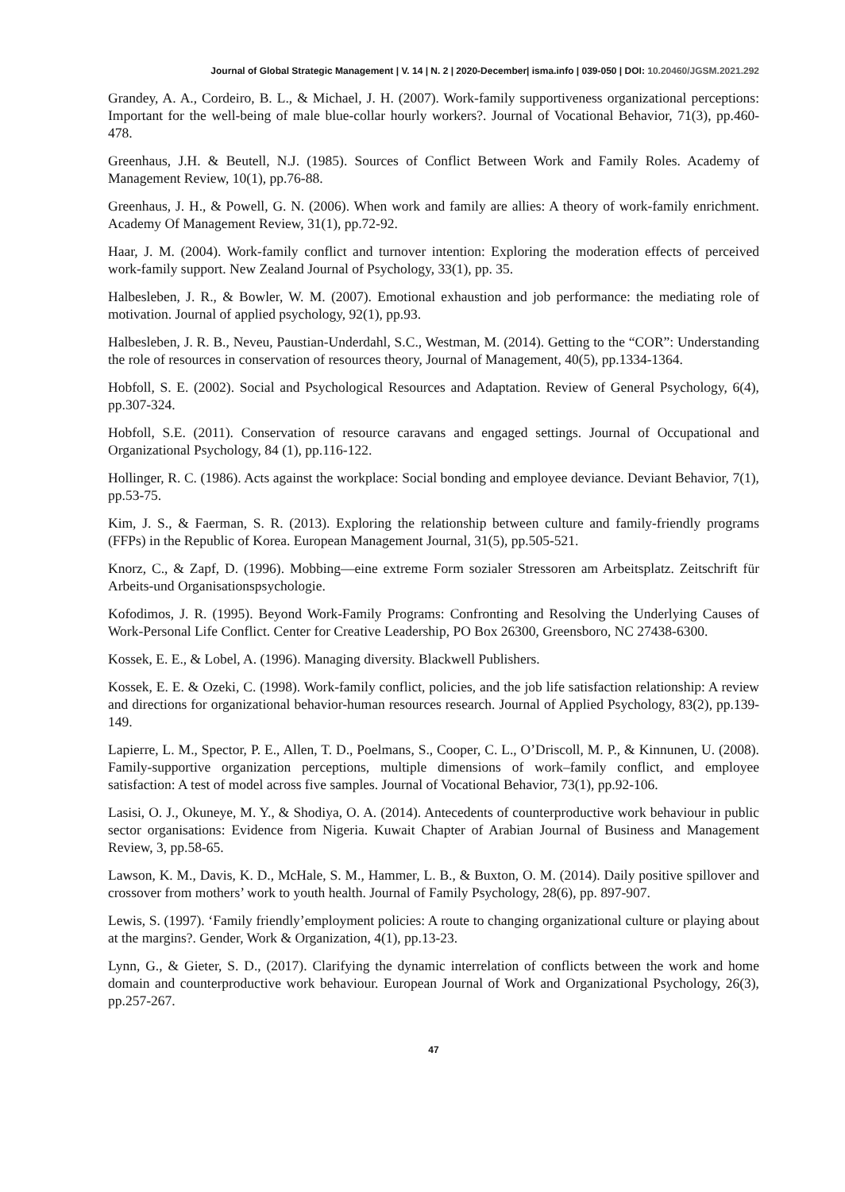Journal of Global Strategic Management | V. 14 | N. 2 | 2020-December| isma.info | 039-050 | DOI: 10.20460/JGSM.2021.292
Grandey, A. A., Cordeiro, B. L., & Michael, J. H. (2007). Work-family supportiveness organizational perceptions: Important for the well-being of male blue-collar hourly workers?. Journal of Vocational Behavior, 71(3), pp.460-478.
Greenhaus, J.H. & Beutell, N.J. (1985). Sources of Conflict Between Work and Family Roles. Academy of Management Review, 10(1), pp.76-88.
Greenhaus, J. H., & Powell, G. N. (2006). When work and family are allies: A theory of work-family enrichment. Academy Of Management Review, 31(1), pp.72-92.
Haar, J. M. (2004). Work-family conflict and turnover intention: Exploring the moderation effects of perceived work-family support. New Zealand Journal of Psychology, 33(1), pp. 35.
Halbesleben, J. R., & Bowler, W. M. (2007). Emotional exhaustion and job performance: the mediating role of motivation. Journal of applied psychology, 92(1), pp.93.
Halbesleben, J. R. B., Neveu, Paustian-Underdahl, S.C., Westman, M. (2014). Getting to the “COR”: Understanding the role of resources in conservation of resources theory, Journal of Management, 40(5), pp.1334-1364.
Hobfoll, S. E. (2002). Social and Psychological Resources and Adaptation. Review of General Psychology, 6(4), pp.307-324.
Hobfoll, S.E. (2011). Conservation of resource caravans and engaged settings. Journal of Occupational and Organizational Psychology, 84 (1), pp.116-122.
Hollinger, R. C. (1986). Acts against the workplace: Social bonding and employee deviance. Deviant Behavior, 7(1), pp.53-75.
Kim, J. S., & Faerman, S. R. (2013). Exploring the relationship between culture and family-friendly programs (FFPs) in the Republic of Korea. European Management Journal, 31(5), pp.505-521.
Knorz, C., & Zapf, D. (1996). Mobbing—eine extreme Form sozialer Stressoren am Arbeitsplatz. Zeitschrift für Arbeits-und Organisationspsychologie.
Kofodimos, J. R. (1995). Beyond Work-Family Programs: Confronting and Resolving the Underlying Causes of Work-Personal Life Conflict. Center for Creative Leadership, PO Box 26300, Greensboro, NC 27438-6300.
Kossek, E. E., & Lobel, A. (1996). Managing diversity. Blackwell Publishers.
Kossek, E. E. & Ozeki, C. (1998). Work-family conflict, policies, and the job life satisfaction relationship: A review and directions for organizational behavior-human resources research. Journal of Applied Psychology, 83(2), pp.139-149.
Lapierre, L. M., Spector, P. E., Allen, T. D., Poelmans, S., Cooper, C. L., O’Driscoll, M. P., & Kinnunen, U. (2008). Family-supportive organization perceptions, multiple dimensions of work–family conflict, and employee satisfaction: A test of model across five samples. Journal of Vocational Behavior, 73(1), pp.92-106.
Lasisi, O. J., Okuneye, M. Y., & Shodiya, O. A. (2014). Antecedents of counterproductive work behaviour in public sector organisations: Evidence from Nigeria. Kuwait Chapter of Arabian Journal of Business and Management Review, 3, pp.58-65.
Lawson, K. M., Davis, K. D., McHale, S. M., Hammer, L. B., & Buxton, O. M. (2014). Daily positive spillover and crossover from mothers’ work to youth health. Journal of Family Psychology, 28(6), pp. 897-907.
Lewis, S. (1997). ‘Family friendly’employment policies: A route to changing organizational culture or playing about at the margins?. Gender, Work & Organization, 4(1), pp.13-23.
Lynn, G., & Gieter, S. D., (2017). Clarifying the dynamic interrelation of conflicts between the work and home domain and counterproductive work behaviour. European Journal of Work and Organizational Psychology, 26(3), pp.257-267.
47